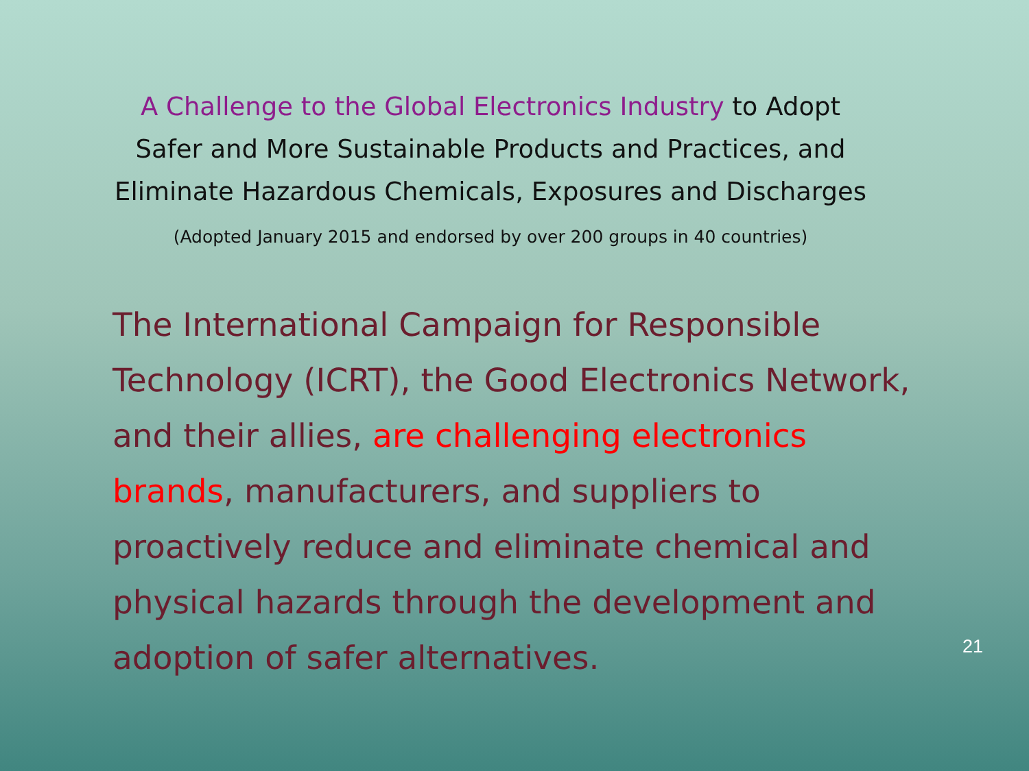A Challenge to the Global Electronics Industry to Adopt
Safer and More Sustainable Products and Practices, and
Eliminate Hazardous Chemicals, Exposures and Discharges
(Adopted January 2015 and endorsed by over 200 groups in 40 countries)
The International Campaign for Responsible Technology (ICRT), the Good Electronics Network, and their allies, are challenging electronics brands, manufacturers, and suppliers to proactively reduce and eliminate chemical and physical hazards through the development and adoption of safer alternatives.
21